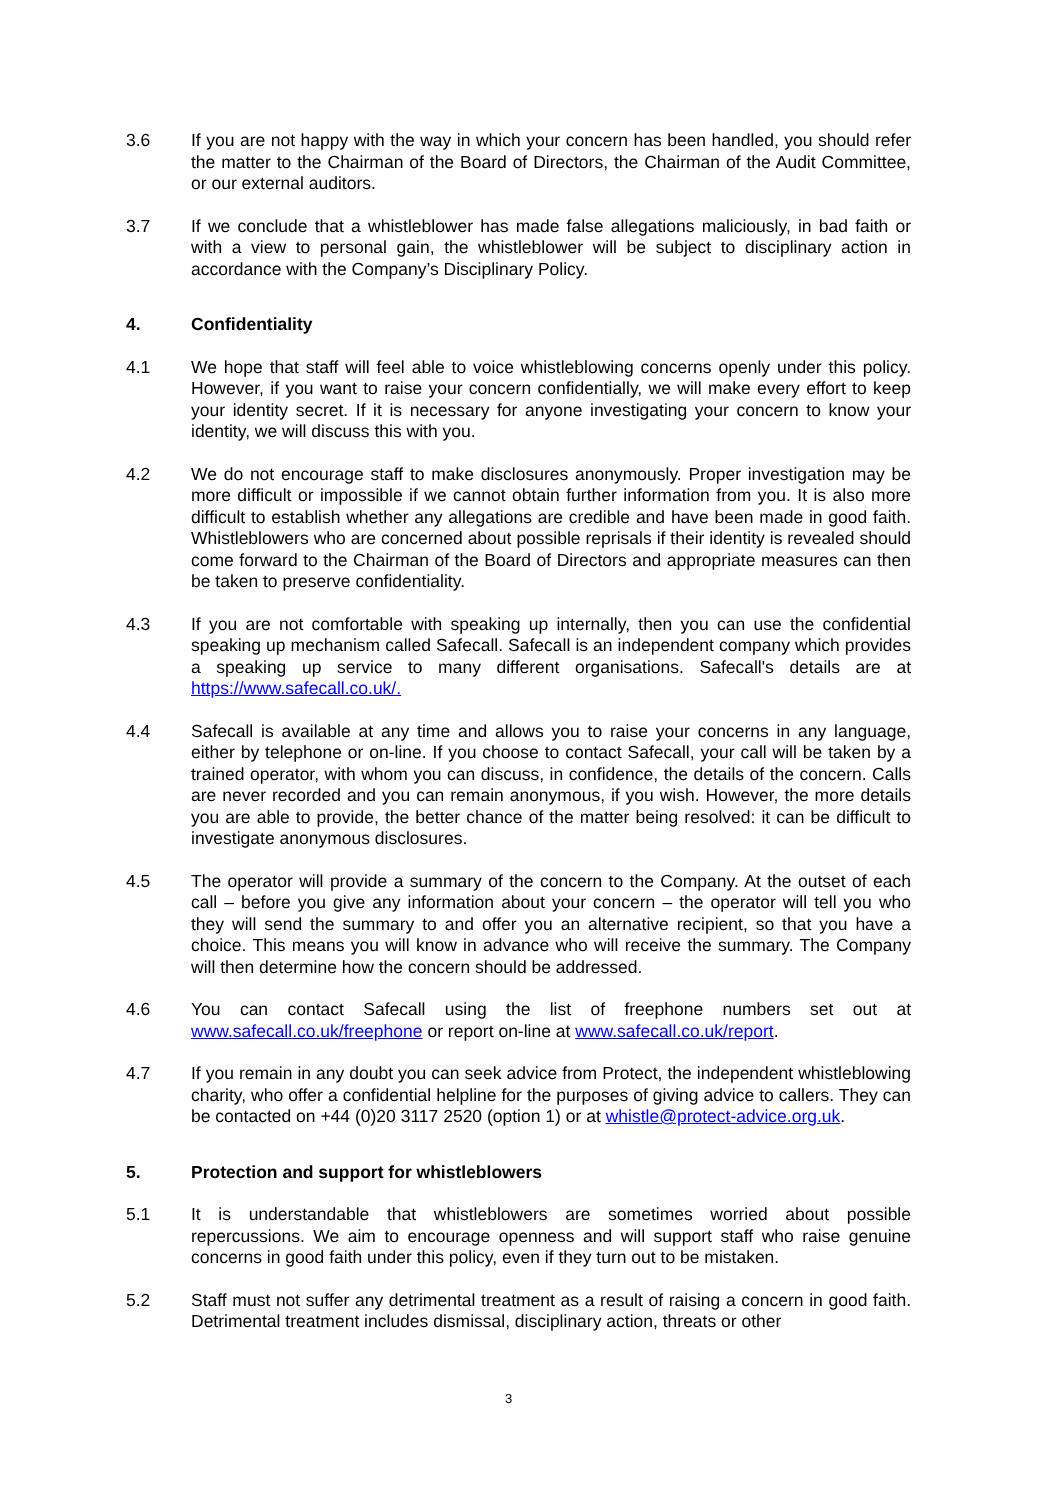3.6 If you are not happy with the way in which your concern has been handled, you should refer the matter to the Chairman of the Board of Directors, the Chairman of the Audit Committee, or our external auditors.
3.7 If we conclude that a whistleblower has made false allegations maliciously, in bad faith or with a view to personal gain, the whistleblower will be subject to disciplinary action in accordance with the Company’s Disciplinary Policy.
4. Confidentiality
4.1 We hope that staff will feel able to voice whistleblowing concerns openly under this policy. However, if you want to raise your concern confidentially, we will make every effort to keep your identity secret. If it is necessary for anyone investigating your concern to know your identity, we will discuss this with you.
4.2 We do not encourage staff to make disclosures anonymously. Proper investigation may be more difficult or impossible if we cannot obtain further information from you. It is also more difficult to establish whether any allegations are credible and have been made in good faith. Whistleblowers who are concerned about possible reprisals if their identity is revealed should come forward to the Chairman of the Board of Directors and appropriate measures can then be taken to preserve confidentiality.
4.3 If you are not comfortable with speaking up internally, then you can use the confidential speaking up mechanism called Safecall. Safecall is an independent company which provides a speaking up service to many different organisations. Safecall's details are at https://www.safecall.co.uk/.
4.4 Safecall is available at any time and allows you to raise your concerns in any language, either by telephone or on-line. If you choose to contact Safecall, your call will be taken by a trained operator, with whom you can discuss, in confidence, the details of the concern. Calls are never recorded and you can remain anonymous, if you wish. However, the more details you are able to provide, the better chance of the matter being resolved: it can be difficult to investigate anonymous disclosures.
4.5 The operator will provide a summary of the concern to the Company. At the outset of each call – before you give any information about your concern – the operator will tell you who they will send the summary to and offer you an alternative recipient, so that you have a choice. This means you will know in advance who will receive the summary. The Company will then determine how the concern should be addressed.
4.6 You can contact Safecall using the list of freephone numbers set out at www.safecall.co.uk/freephone or report on-line at www.safecall.co.uk/report.
4.7 If you remain in any doubt you can seek advice from Protect, the independent whistleblowing charity, who offer a confidential helpline for the purposes of giving advice to callers. They can be contacted on +44 (0)20 3117 2520 (option 1) or at whistle@protect-advice.org.uk.
5. Protection and support for whistleblowers
5.1 It is understandable that whistleblowers are sometimes worried about possible repercussions. We aim to encourage openness and will support staff who raise genuine concerns in good faith under this policy, even if they turn out to be mistaken.
5.2 Staff must not suffer any detrimental treatment as a result of raising a concern in good faith. Detrimental treatment includes dismissal, disciplinary action, threats or other
3